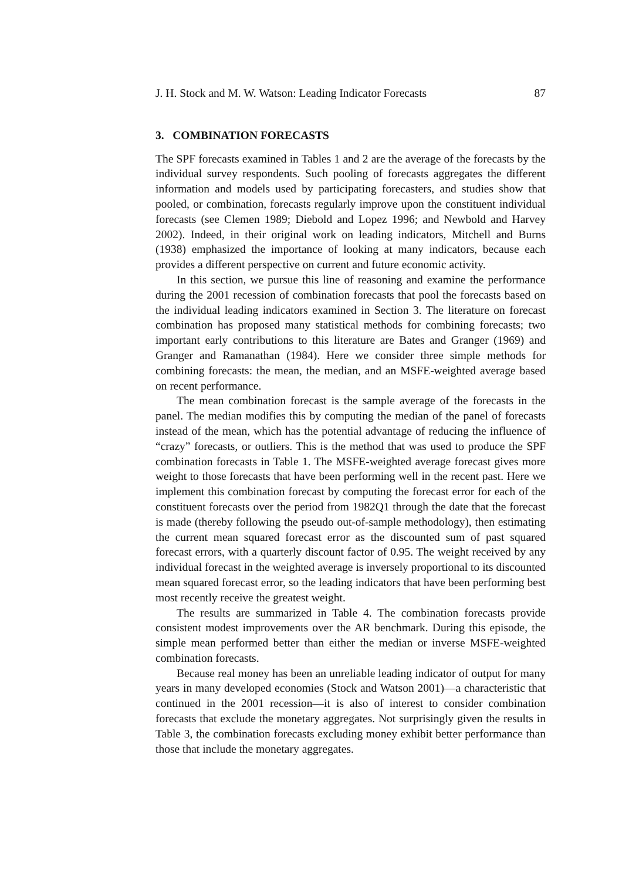J. H. Stock and M. W. Watson: Leading Indicator Forecasts 87
3. COMBINATION FORECASTS
The SPF forecasts examined in Tables 1 and 2 are the average of the forecasts by the individual survey respondents. Such pooling of forecasts aggregates the different information and models used by participating forecasters, and studies show that pooled, or combination, forecasts regularly improve upon the constituent individual forecasts (see Clemen 1989; Diebold and Lopez 1996; and Newbold and Harvey 2002). Indeed, in their original work on leading indicators, Mitchell and Burns (1938) emphasized the importance of looking at many indicators, because each provides a different perspective on current and future economic activity.
In this section, we pursue this line of reasoning and examine the performance during the 2001 recession of combination forecasts that pool the forecasts based on the individual leading indicators examined in Section 3. The literature on forecast combination has proposed many statistical methods for combining forecasts; two important early contributions to this literature are Bates and Granger (1969) and Granger and Ramanathan (1984). Here we consider three simple methods for combining forecasts: the mean, the median, and an MSFE-weighted average based on recent performance.
The mean combination forecast is the sample average of the forecasts in the panel. The median modifies this by computing the median of the panel of forecasts instead of the mean, which has the potential advantage of reducing the influence of “crazy” forecasts, or outliers. This is the method that was used to produce the SPF combination forecasts in Table 1. The MSFE-weighted average forecast gives more weight to those forecasts that have been performing well in the recent past. Here we implement this combination forecast by computing the forecast error for each of the constituent forecasts over the period from 1982Q1 through the date that the forecast is made (thereby following the pseudo out-of-sample methodology), then estimating the current mean squared forecast error as the discounted sum of past squared forecast errors, with a quarterly discount factor of 0.95. The weight received by any individual forecast in the weighted average is inversely proportional to its discounted mean squared forecast error, so the leading indicators that have been performing best most recently receive the greatest weight.
The results are summarized in Table 4. The combination forecasts provide consistent modest improvements over the AR benchmark. During this episode, the simple mean performed better than either the median or inverse MSFE-weighted combination forecasts.
Because real money has been an unreliable leading indicator of output for many years in many developed economies (Stock and Watson 2001)—a characteristic that continued in the 2001 recession—it is also of interest to consider combination forecasts that exclude the monetary aggregates. Not surprisingly given the results in Table 3, the combination forecasts excluding money exhibit better performance than those that include the monetary aggregates.